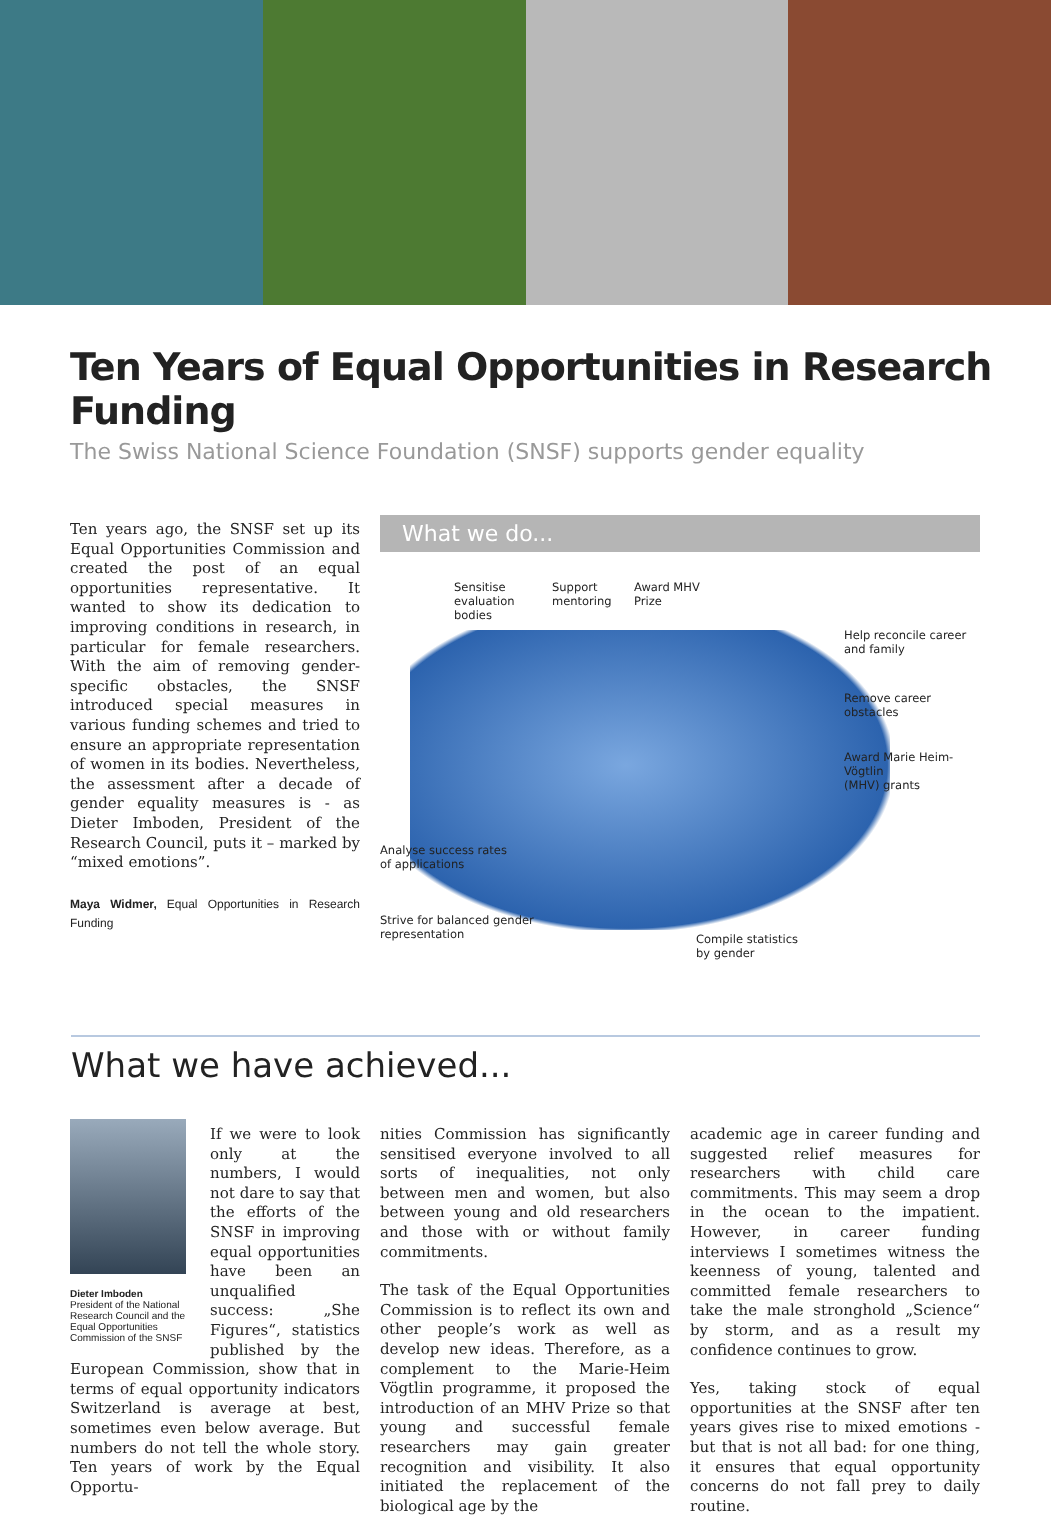Ten Years of Equal Opportunities in Research Funding
The Swiss National Science Foundation (SNSF) supports gender equality
Ten years ago, the SNSF set up its Equal Opportunities Commission and created the post of an equal opportunities representative. It wanted to show its dedication to improving conditions in research, in particular for female researchers. With the aim of removing gender-specific obstacles, the SNSF introduced special measures in various funding schemes and tried to ensure an appropriate representation of women in its bodies. Nevertheless, the assessment after a decade of gender equality measures is - as Dieter Imboden, President of the Research Council, puts it – marked by “mixed emotions”.
Maya Widmer, Equal Opportunities in Research Funding
What we do...
Sensitise
evaluation
bodies
Support
mentoring
Award MHV
Prize
Help reconcile career
and family
Remove career
obstacles
Award Marie Heim-Vögtlin
(MHV) grants
Analyse success rates
of applications
Strive for balanced gender
representation
Compile statistics
by gender
What we have achieved...
Dieter Imboden
President of the National Research Council and the Equal Opportunities Commission of the SNSF
If we were to look only at the numbers, I would not dare to say that the efforts of the SNSF in improving equal opportunities have been an unqualified success: „She Figures“, statistics published by the European Commission, show that in terms of equal opportunity indicators Switzerland is average at best, sometimes even below average. But numbers do not tell the whole story. Ten years of work by the Equal Opportu-
nities Commission has significantly sensitised everyone involved to all sorts of inequalities, not only between men and women, but also between young and old researchers and those with or without family commitments.
The task of the Equal Opportunities Commission is to reflect its own and other people’s work as well as develop new ideas. Therefore, as a complement to the Marie-Heim Vögtlin programme, it proposed the introduction of an MHV Prize so that young and successful female researchers may gain greater recognition and visibility. It also initiated the replacement of the biological age by the
academic age in career funding and suggested relief measures for researchers with child care commitments. This may seem a drop in the ocean to the impatient. However, in career funding interviews I sometimes witness the keenness of young, talented and committed female researchers to take the male stronghold „Science“ by storm, and as a result my confidence continues to grow.
Yes, taking stock of equal opportunities at the SNSF after ten years gives rise to mixed emotions - but that is not all bad: for one thing, it ensures that equal opportunity concerns do not fall prey to daily routine.